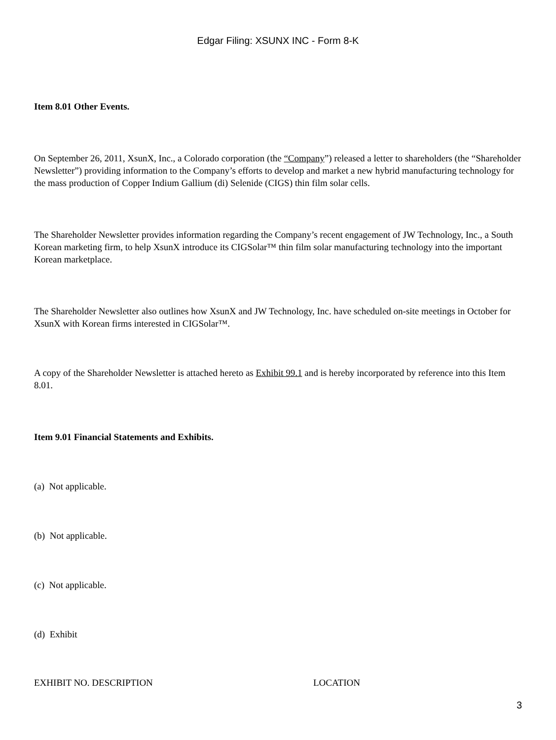Edgar Filing: XSUNX INC - Form 8-K
Item 8.01 Other Events.
On September 26, 2011, XsunX, Inc., a Colorado corporation (the “Company”) released a letter to shareholders (the “Shareholder Newsletter”) providing information to the Company’s efforts to develop and market a new hybrid manufacturing technology for the mass production of Copper Indium Gallium (di) Selenide (CIGS) thin film solar cells.
The Shareholder Newsletter provides information regarding the Company’s recent engagement of JW Technology, Inc., a South Korean marketing firm, to help XsunX introduce its CIGSolar™ thin film solar manufacturing technology into the important Korean marketplace.
The Shareholder Newsletter also outlines how XsunX and JW Technology, Inc. have scheduled on-site meetings in October for XsunX with Korean firms interested in CIGSolar™.
A copy of the Shareholder Newsletter is attached hereto as Exhibit 99.1 and is hereby incorporated by reference into this Item 8.01.
Item 9.01 Financial Statements and Exhibits.
(a) Not applicable.
(b) Not applicable.
(c) Not applicable.
(d) Exhibit
EXHIBIT NO. DESCRIPTION LOCATION
3